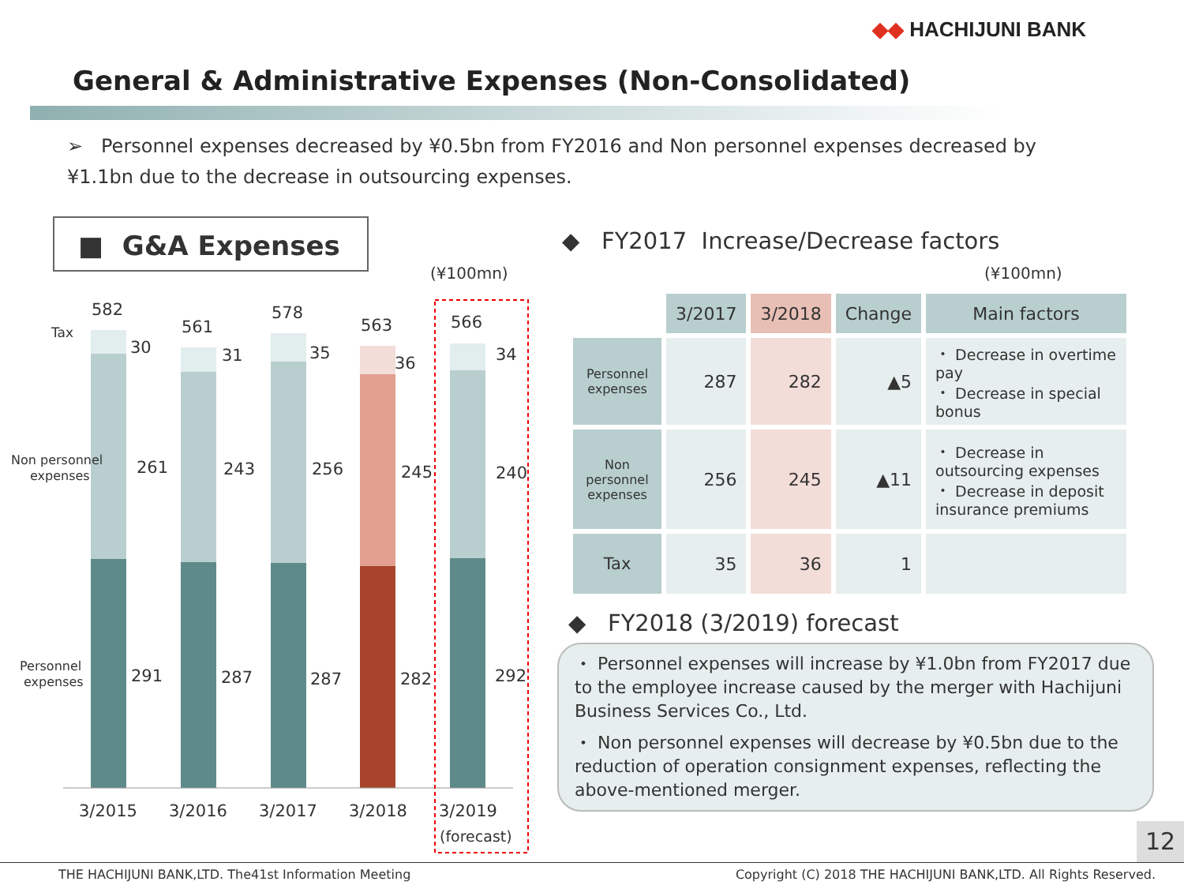◆◆ HACHIJUNI BANK
General & Administrative Expenses (Non-Consolidated)
➢ Personnel expenses decreased by ¥0.5bn from FY2016 and Non personnel expenses decreased by ¥1.1bn due to the decrease in outsourcing expenses.
■ G&A Expenses
(¥100mn)
582
561
578
563
566
30
31
35
36
34
261
243
256
245
240
291
287
287
282
292
3/2015
3/2016
3/2017
3/2018
3/2019
(forecast)
Tax
Non personnel
expenses
Personnel
expenses
◆ FY2017 Increase/Decrease factors
(¥100mn)
| | 3/2017 | 3/2018 | Change | Main factors |
| Personnel expenses | 287 | 282 | ▲5 | ・ Decrease in overtime pay ・ Decrease in special bonus |
| Non personnel expenses | 256 | 245 | ▲11 | ・ Decrease in outsourcing expenses ・ Decrease in deposit insurance premiums |
| Tax | 35 | 36 | 1 | |
◆ FY2018 (3/2019) forecast
・ Personnel expenses will increase by ¥1.0bn from FY2017 due to the employee increase caused by the merger with Hachijuni Business Services Co., Ltd.
・ Non personnel expenses will decrease by ¥0.5bn due to the reduction of operation consignment expenses, reflecting the above-mentioned merger.
12
THE HACHIJUNI BANK,LTD. The41st Information Meeting Copyright (C) 2018 THE HACHIJUNI BANK,LTD. All Rights Reserved.